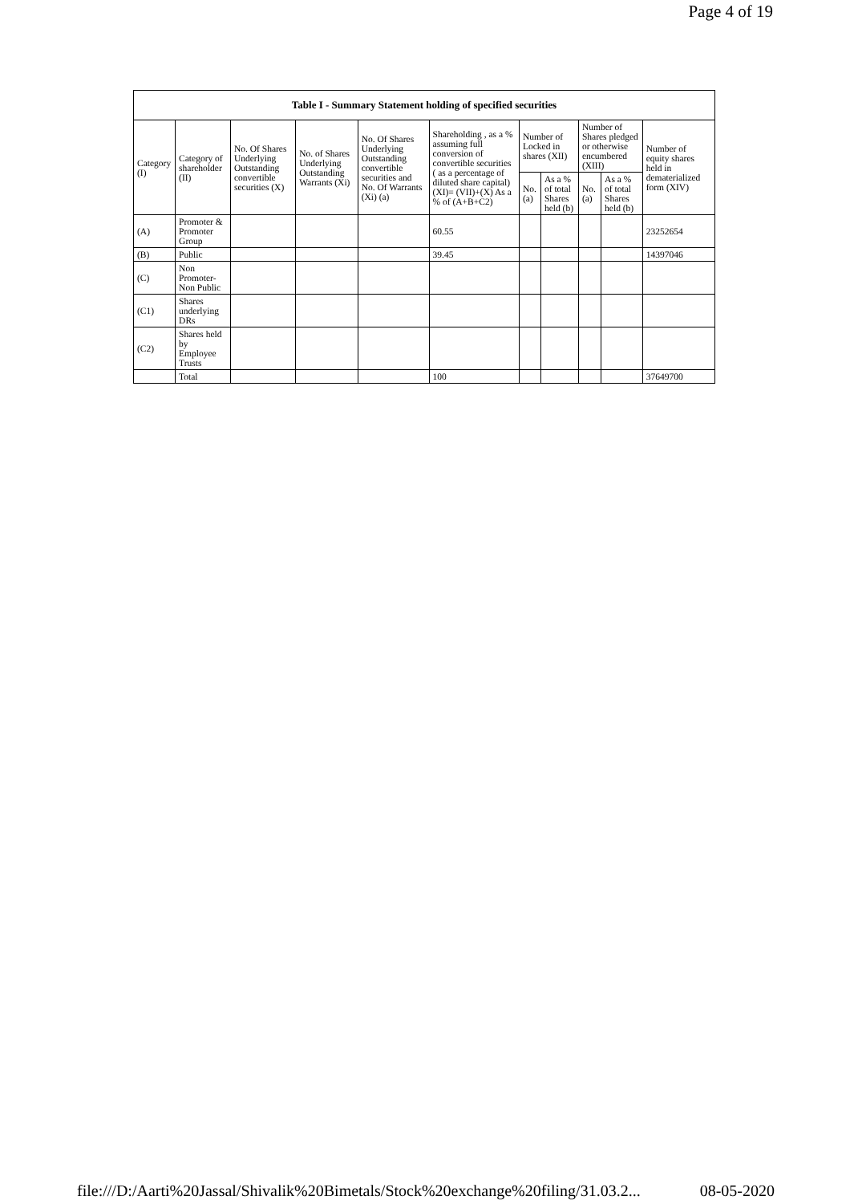Page 4 of 19
| Table I - Summary Statement holding of specified securities | | | | | | | | | | |
| --- | --- | --- | --- | --- | --- | --- | --- | --- | --- | --- |
| Category (I) | Category of shareholder (II) | No. Of Shares Underlying Outstanding convertible securities (X) | No. of Shares Underlying Outstanding Warrants (Xi) | No. Of Shares Underlying Outstanding convertible securities and No. Of Warrants (Xi) (a) | Shareholding , as a % assuming full conversion of convertible securities ( as a percentage of diluted share capital) (XI)= (VII)+(X) As a % of (A+B+C2) | Number of Locked in shares (XII) | | Number of Shares pledged or otherwise encumbered (XIII) | | Number of equity shares held in dematerialized form (XIV) |
| | | | | | | No. (a) | As a % of total Shares held (b) | No. (a) | As a % of total Shares held (b) | |
| (A) | Promoter & Promoter Group | | | | 60.55 | | | | | 23252654 |
| (B) | Public | | | | 39.45 | | | | | 14397046 |
| (C) | Non Promoter- Non Public | | | | | | | | | |
| (C1) | Shares underlying DRs | | | | | | | | | |
| (C2) | Shares held by Employee Trusts | | | | | | | | | |
| | Total | | | | 100 | | | | | 37649700 |
file:///D:/Aarti%20Jassal/Shivalik%20Bimetals/Stock%20exchange%20filing/31.03.2... 08-05-2020